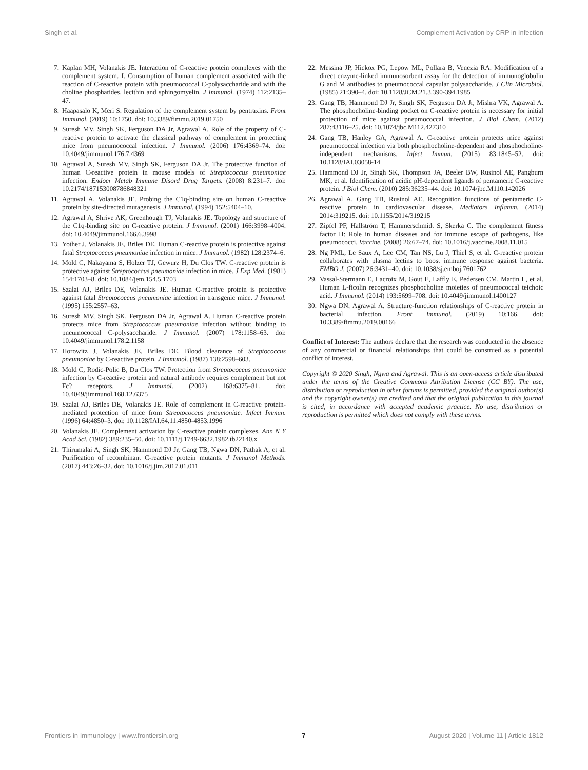Singh et al. Complement Activation by CRP in Infection
7. Kaplan MH, Volanakis JE. Interaction of C-reactive protein complexes with the complement system. I. Consumption of human complement associated with the reaction of C-reactive protein with pneumococcal C-polysaccharide and with the choline phosphatides, lecithin and sphingomyelin. J Immunol. (1974) 112:2135–47.
8. Haapasalo K, Meri S. Regulation of the complement system by pentraxins. Front Immunol. (2019) 10:1750. doi: 10.3389/fimmu.2019.01750
9. Suresh MV, Singh SK, Ferguson DA Jr, Agrawal A. Role of the property of C-reactive protein to activate the classical pathway of complement in protecting mice from pneumococcal infection. J Immunol. (2006) 176:4369–74. doi: 10.4049/jimmunol.176.7.4369
10. Agrawal A, Suresh MV, Singh SK, Ferguson DA Jr. The protective function of human C-reactive protein in mouse models of Streptococcus pneumoniae infection. Endocr Metab Immune Disord Drug Targets. (2008) 8:231–7. doi: 10.2174/187153008786848321
11. Agrawal A, Volanakis JE. Probing the C1q-binding site on human C-reactive protein by site-directed mutagenesis. J Immunol. (1994) 152:5404–10.
12. Agrawal A, Shrive AK, Greenhough TJ, Volanakis JE. Topology and structure of the C1q-binding site on C-reactive protein. J Immunol. (2001) 166:3998–4004. doi: 10.4049/jimmunol.166.6.3998
13. Yother J, Volanakis JE, Briles DE. Human C-reactive protein is protective against fatal Streptococcus pneumoniae infection in mice. J Immunol. (1982) 128:2374–6.
14. Mold C, Nakayama S, Holzer TJ, Gewurz H, Du Clos TW. C-reactive protein is protective against Streptococcus pneumoniae infection in mice. J Exp Med. (1981) 154:1703–8. doi: 10.1084/jem.154.5.1703
15. Szalai AJ, Briles DE, Volanakis JE. Human C-reactive protein is protective against fatal Streptococcus pneumoniae infection in transgenic mice. J Immunol. (1995) 155:2557–63.
16. Suresh MV, Singh SK, Ferguson DA Jr, Agrawal A. Human C-reactive protein protects mice from Streptococcus pneumoniae infection without binding to pneumococcal C-polysaccharide. J Immunol. (2007) 178:1158–63. doi: 10.4049/jimmunol.178.2.1158
17. Horowitz J, Volanakis JE, Briles DE. Blood clearance of Streptococcus pneumoniae by C-reactive protein. J Immunol. (1987) 138:2598–603.
18. Mold C, Rodic-Polic B, Du Clos TW. Protection from Streptococcus pneumoniae infection by C-reactive protein and natural antibody requires complement but not Fc? receptors. J Immunol. (2002) 168:6375–81. doi: 10.4049/jimmunol.168.12.6375
19. Szalai AJ, Briles DE, Volanakis JE. Role of complement in C-reactive protein-mediated protection of mice from Streptococcus pneumoniae. Infect Immun. (1996) 64:4850–3. doi: 10.1128/IAI.64.11.4850-4853.1996
20. Volanakis JE. Complement activation by C-reactive protein complexes. Ann N Y Acad Sci. (1982) 389:235–50. doi: 10.1111/j.1749-6632.1982.tb22140.x
21. Thirumalai A, Singh SK, Hammond DJ Jr, Gang TB, Ngwa DN, Pathak A, et al. Purification of recombinant C-reactive protein mutants. J Immunol Methods. (2017) 443:26–32. doi: 10.1016/j.jim.2017.01.011
22. Messina JP, Hickox PG, Lepow ML, Pollara B, Venezia RA. Modification of a direct enzyme-linked immunosorbent assay for the detection of immunoglobulin G and M antibodies to pneumococcal capsular polysaccharide. J Clin Microbiol. (1985) 21:390–4. doi: 10.1128/JCM.21.3.390-394.1985
23. Gang TB, Hammond DJ Jr, Singh SK, Ferguson DA Jr, Mishra VK, Agrawal A. The phosphocholine-binding pocket on C-reactive protein is necessary for initial protection of mice against pneumococcal infection. J Biol Chem. (2012) 287:43116–25. doi: 10.1074/jbc.M112.427310
24. Gang TB, Hanley GA, Agrawal A. C-reactive protein protects mice against pneumococcal infection via both phosphocholine-dependent and phosphocholine-independent mechanisms. Infect Immun. (2015) 83:1845–52. doi: 10.1128/IAI.03058-14
25. Hammond DJ Jr, Singh SK, Thompson JA, Beeler BW, Rusinol AE, Pangburn MK, et al. Identification of acidic pH-dependent ligands of pentameric C-reactive protein. J Biol Chem. (2010) 285:36235–44. doi: 10.1074/jbc.M110.142026
26. Agrawal A, Gang TB, Rusinol AE. Recognition functions of pentameric C-reactive protein in cardiovascular disease. Mediators Inflamm. (2014) 2014:319215. doi: 10.1155/2014/319215
27. Zipfel PF, Hallström T, Hammerschmidt S, Skerka C. The complement fitness factor H: Role in human diseases and for immune escape of pathogens, like pneumococci. Vaccine. (2008) 26:67–74. doi: 10.1016/j.vaccine.2008.11.015
28. Ng PML, Le Saux A, Lee CM, Tan NS, Lu J, Thiel S, et al. C-reactive protein collaborates with plasma lectins to boost immune response against bacteria. EMBO J. (2007) 26:3431–40. doi: 10.1038/sj.emboj.7601762
29. Vassal-Stermann E, Lacroix M, Gout E, Laffly E, Pedersen CM, Martin L, et al. Human L-ficolin recognizes phosphocholine moieties of pneumococcal teichoic acid. J Immunol. (2014) 193:5699–708. doi: 10.4049/jimmunol.1400127
30. Ngwa DN, Agrawal A. Structure-function relationships of C-reactive protein in bacterial infection. Front Immunol. (2019) 10:166. doi: 10.3389/fimmu.2019.00166
Conflict of Interest: The authors declare that the research was conducted in the absence of any commercial or financial relationships that could be construed as a potential conflict of interest.
Copyright © 2020 Singh, Ngwa and Agrawal. This is an open-access article distributed under the terms of the Creative Commons Attribution License (CC BY). The use, distribution or reproduction in other forums is permitted, provided the original author(s) and the copyright owner(s) are credited and that the original publication in this journal is cited, in accordance with accepted academic practice. No use, distribution or reproduction is permitted which does not comply with these terms.
Frontiers in Immunology | www.frontiersin.org 7 August 2020 | Volume 11 | Article 1812